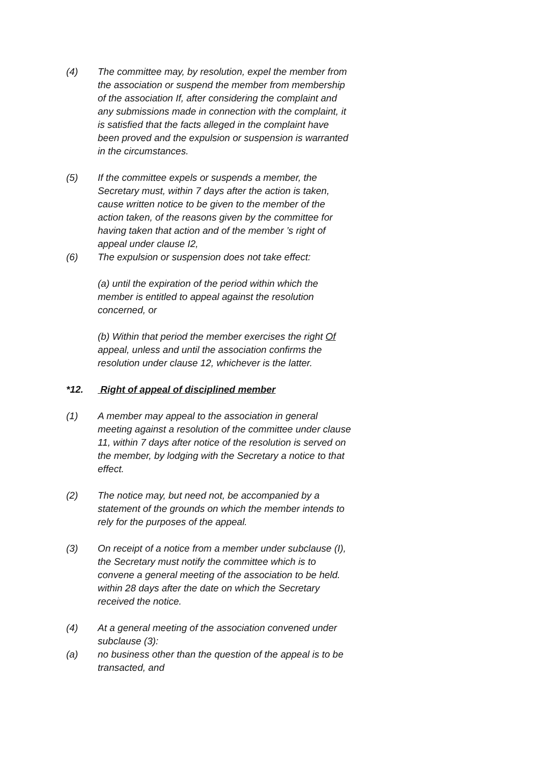(4) The committee may, by resolution, expel the member from the association or suspend the member from membership of the association If, after considering the complaint and any submissions made in connection with the complaint, it is satisfied that the facts alleged in the complaint have been proved and the expulsion or suspension is warranted in the circumstances.
(5) If the committee expels or suspends a member, the Secretary must, within 7 days after the action is taken, cause written notice to be given to the member of the action taken, of the reasons given by the committee for having taken that action and of the member ’s right of appeal under clause I2,
(6) The expulsion or suspension does not take effect:
(a) until the expiration of the period within which the member is entitled to appeal against the resolution concerned, or
(b) Within that period the member exercises the right Of appeal, unless and until the association confirms the resolution under clause 12, whichever is the latter.
*12. Right of appeal of disciplined member
(1) A member may appeal to the association in general meeting against a resolution of the committee under clause 11, within 7 days after notice of the resolution is served on the member, by lodging with the Secretary a notice to that effect.
(2) The notice may, but need not, be accompanied by a statement of the grounds on which the member intends to rely for the purposes of the appeal.
(3) On receipt of a notice from a member under subclause (I), the Secretary must notify the committee which is to convene a general meeting of the association to be held. within 28 days after the date on which the Secretary received the notice.
(4) At a general meeting of the association convened under subclause (3):
(a) no business other than the question of the appeal is to be transacted, and